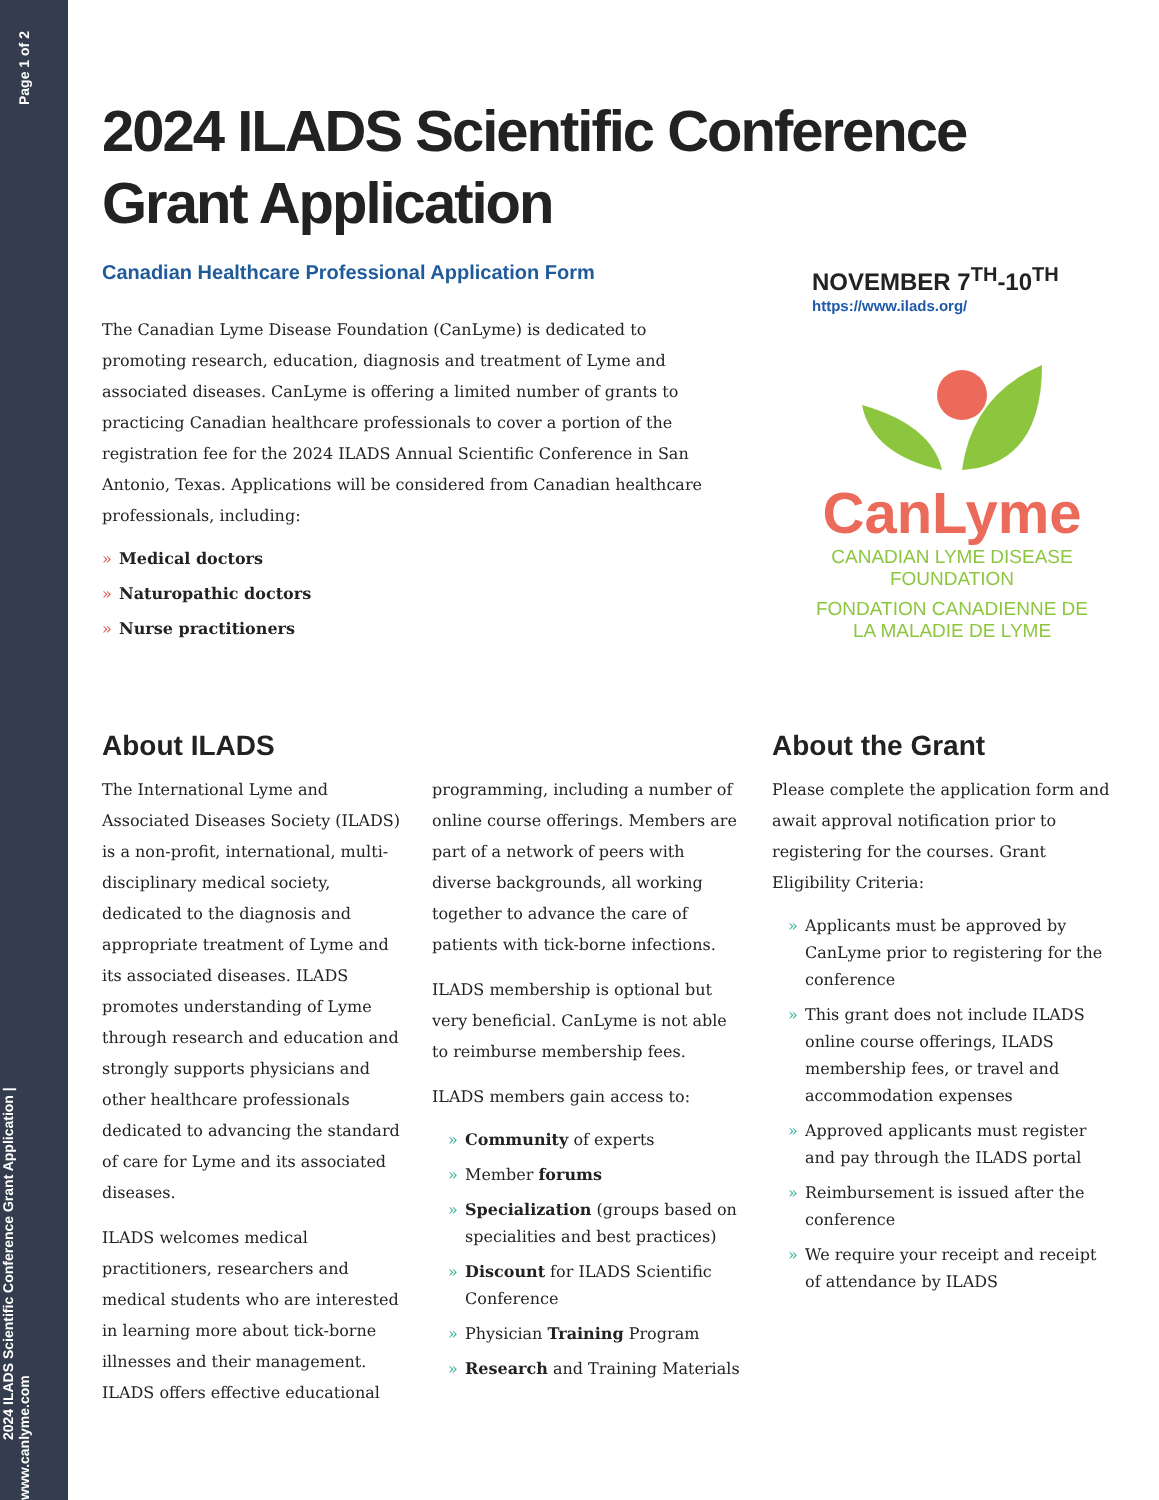2024 ILADS Scientific Conference Grant Application | www.canlyme.com Page 1 of 2
2024 ILADS Scientific Conference
Grant Application
Canadian Healthcare Professional Application Form
The Canadian Lyme Disease Foundation (CanLyme) is dedicated to promoting research, education, diagnosis and treatment of Lyme and associated diseases. CanLyme is offering a limited number of grants to practicing Canadian healthcare professionals to cover a portion of the registration fee for the 2024 ILADS Annual Scientific Conference in San Antonio, Texas. Applications will be considered from Canadian healthcare professionals, including:
» Medical doctors
» Naturopathic doctors
» Nurse practitioners
NOVEMBER 7<sup>TH</sup>-10<sup>TH</sup>
https://www.ilads.org/
CanLyme
CANADIAN LYME DISEASE FOUNDATION
FONDATION CANADIENNE DE LA MALADIE DE LYME
About ILADS
The International Lyme and Associated Diseases Society (ILADS) is a non-profit, international, multi-disciplinary medical society, dedicated to the diagnosis and appropriate treatment of Lyme and its associated diseases. ILADS promotes understanding of Lyme through research and education and strongly supports physicians and other healthcare professionals dedicated to advancing the standard of care for Lyme and its associated diseases.
ILADS welcomes medical practitioners, researchers and medical students who are interested in learning more about tick-borne illnesses and their management. ILADS offers effective educational programming, including a number of online course offerings. Members are part of a network of peers with diverse backgrounds, all working together to advance the care of patients with tick-borne infections.
ILADS membership is optional but very beneficial. CanLyme is not able to reimburse membership fees.
ILADS members gain access to:
» Community of experts
» Member forums
» Specialization (groups based on specialities and best practices)
» Discount for ILADS Scientific Conference
» Physician Training Program
» Research and Training Materials
About the Grant
Please complete the application form and await approval notification prior to registering for the courses. Grant Eligibility Criteria:
» Applicants must be approved by CanLyme prior to registering for the conference
» This grant does not include ILADS online course offerings, ILADS membership fees, or travel and accommodation expenses
» Approved applicants must register and pay through the ILADS portal
» Reimbursement is issued after the conference
» We require your receipt and receipt of attendance by ILADS